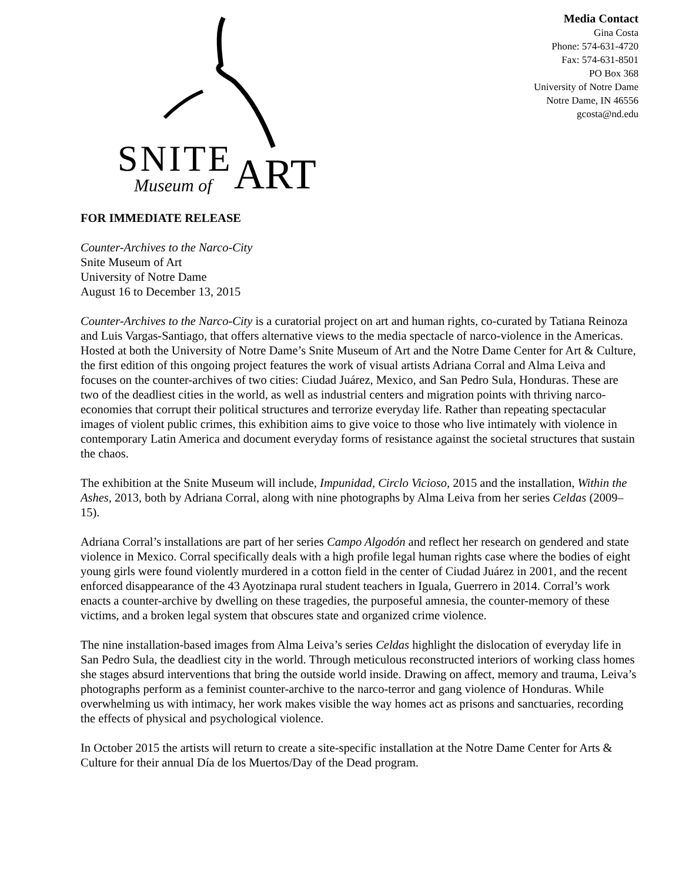SNITE
Museum of
ART
Media Contact
Gina Costa
Phone: 574-631-4720
Fax: 574-631-8501
PO Box 368
University of Notre Dame
Notre Dame, IN 46556
gcosta@nd.edu
FOR IMMEDIATE RELEASE
Counter-Archives to the Narco-City
Snite Museum of Art
University of Notre Dame
August 16 to December 13, 2015
Counter-Archives to the Narco-City is a curatorial project on art and human rights, co-curated by Tatiana Reinoza and Luis Vargas-Santiago, that offers alternative views to the media spectacle of narco-violence in the Americas. Hosted at both the University of Notre Dame’s Snite Museum of Art and the Notre Dame Center for Art & Culture, the first edition of this ongoing project features the work of visual artists Adriana Corral and Alma Leiva and focuses on the counter-archives of two cities: Ciudad Juárez, Mexico, and San Pedro Sula, Honduras. These are two of the deadliest cities in the world, as well as industrial centers and migration points with thriving narco-economies that corrupt their political structures and terrorize everyday life. Rather than repeating spectacular images of violent public crimes, this exhibition aims to give voice to those who live intimately with violence in contemporary Latin America and document everyday forms of resistance against the societal structures that sustain the chaos.
The exhibition at the Snite Museum will include, Impunidad, Circlo Vicioso, 2015 and the installation, Within the Ashes, 2013, both by Adriana Corral, along with nine photographs by Alma Leiva from her series Celdas (2009–15).
Adriana Corral’s installations are part of her series Campo Algodón and reflect her research on gendered and state violence in Mexico. Corral specifically deals with a high profile legal human rights case where the bodies of eight young girls were found violently murdered in a cotton field in the center of Ciudad Juárez in 2001, and the recent enforced disappearance of the 43 Ayotzinapa rural student teachers in Iguala, Guerrero in 2014. Corral’s work enacts a counter-archive by dwelling on these tragedies, the purposeful amnesia, the counter-memory of these victims, and a broken legal system that obscures state and organized crime violence.
The nine installation-based images from Alma Leiva’s series Celdas highlight the dislocation of everyday life in San Pedro Sula, the deadliest city in the world. Through meticulous reconstructed interiors of working class homes she stages absurd interventions that bring the outside world inside. Drawing on affect, memory and trauma, Leiva’s photographs perform as a feminist counter-archive to the narco-terror and gang violence of Honduras. While overwhelming us with intimacy, her work makes visible the way homes act as prisons and sanctuaries, recording the effects of physical and psychological violence.
In October 2015 the artists will return to create a site-specific installation at the Notre Dame Center for Arts & Culture for their annual Día de los Muertos/Day of the Dead program.